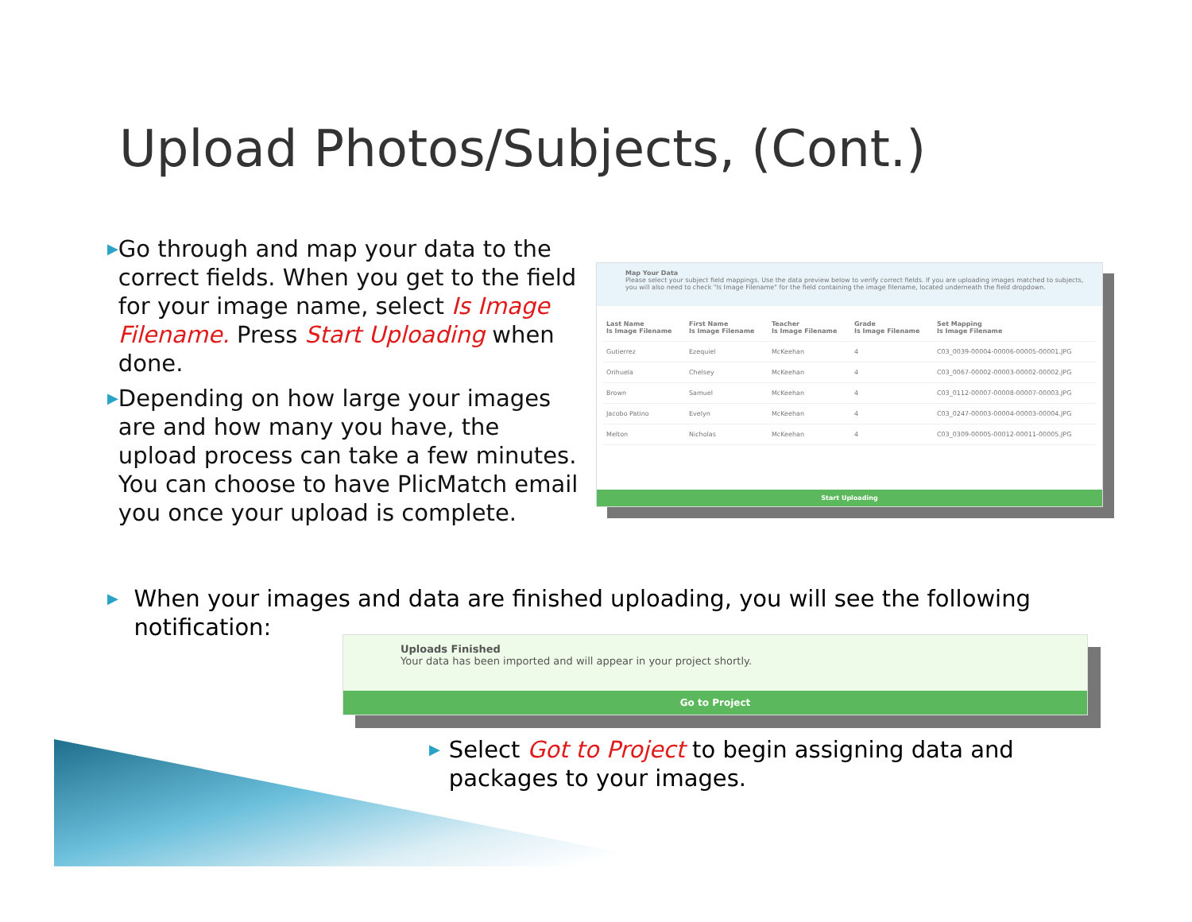Upload Photos/Subjects, (Cont.)
▶
Go through and map your data to the correct fields. When you get to the field for your image name, select Is Image Filename. Press Start Uploading when done.
▶
Depending on how large your images are and how many you have, the upload process can take a few minutes. You can choose to have PlicMatch email you once your upload is complete.
Map Your Data
Please select your subject field mappings. Use the data preview below to verify correct fields. If you are uploading images matched to subjects, you will also need to check "Is Image Filename" for the field containing the image filename, located underneath the field dropdown.
| Last Name Is Image Filename | First Name Is Image Filename | Teacher Is Image Filename | Grade Is Image Filename | Set Mapping Is Image Filename |
| --- | --- | --- | --- | --- |
| Gutierrez | Ezequiel | McKeehan | 4 | C03_0039-00004-00006-00005-00001.JPG |
| Orihuela | Chelsey | McKeehan | 4 | C03_0067-00002-00003-00002-00002.JPG |
| Brown | Samuel | McKeehan | 4 | C03_0112-00007-00008-00007-00003.JPG |
| Jacobo Patino | Evelyn | McKeehan | 4 | C03_0247-00003-00004-00003-00004.JPG |
| Melton | Nicholas | McKeehan | 4 | C03_0309-00005-00012-00011-00005.JPG |
Start Uploading
▶
When your images and data are finished uploading, you will see the following notification:
Uploads Finished
Your data has been imported and will appear in your project shortly.
Go to Project
▶
Select Got to Project to begin assigning data and packages to your images.